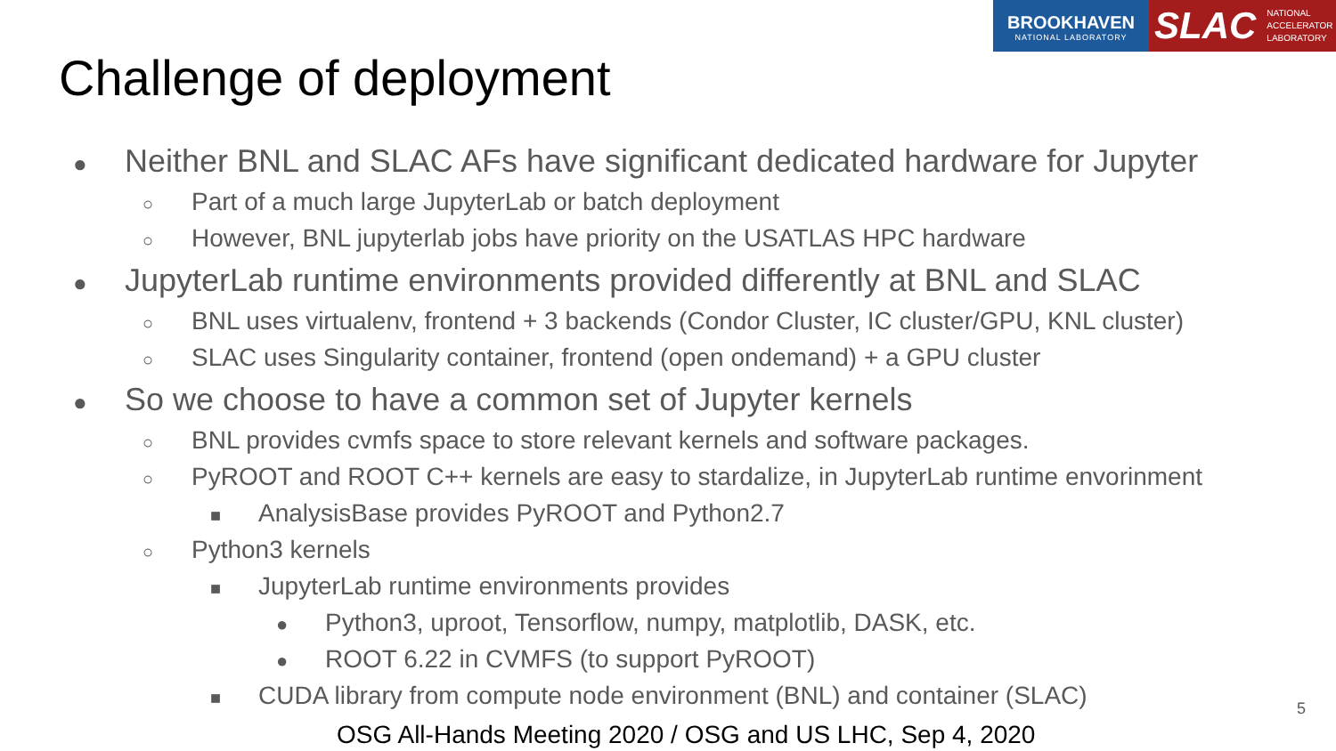BROOKHAVEN
NATIONAL LABORATORY
SLAC NATIONAL
ACCELERATOR
LABORATORY
Challenge of deployment
● Neither BNL and SLAC AFs have significant dedicated hardware for Jupyter
○ Part of a much large JupyterLab or batch deployment
○ However, BNL jupyterlab jobs have priority on the USATLAS HPC hardware
● JupyterLab runtime environments provided differently at BNL and SLAC
○ BNL uses virtualenv, frontend + 3 backends (Condor Cluster, IC cluster/GPU, KNL cluster)
○ SLAC uses Singularity container, frontend (open ondemand) + a GPU cluster
● So we choose to have a common set of Jupyter kernels
○ BNL provides cvmfs space to store relevant kernels and software packages.
○ PyROOT and ROOT C++ kernels are easy to stardalize, in JupyterLab runtime envorinment
■ AnalysisBase provides PyROOT and Python2.7
○ Python3 kernels
■ JupyterLab runtime environments provides
● Python3, uproot, Tensorflow, numpy, matplotlib, DASK, etc.
● ROOT 6.22 in CVMFS (to support PyROOT)
■ CUDA library from compute node environment (BNL) and container (SLAC)
5
OSG All-Hands Meeting 2020 / OSG and US LHC, Sep 4, 2020